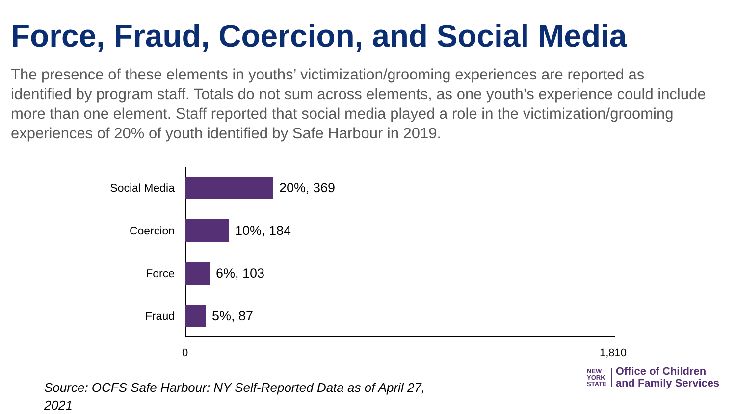Force, Fraud, Coercion, and Social Media
The presence of these elements in youths’ victimization/grooming experiences are reported as identified by program staff. Totals do not sum across elements, as one youth’s experience could include more than one element. Staff reported that social media played a role in the victimization/grooming experiences of 20% of youth identified by Safe Harbour in 2019.
Social Media
20%, 369
Coercion
10%, 184
Force
6%, 103
Fraud
5%, 87
0 1,810
Source: OCFS Safe Harbour: NY Self-Reported Data as of April 27, 2021
NEW
YORK
STATE
Office of Children
and Family Services